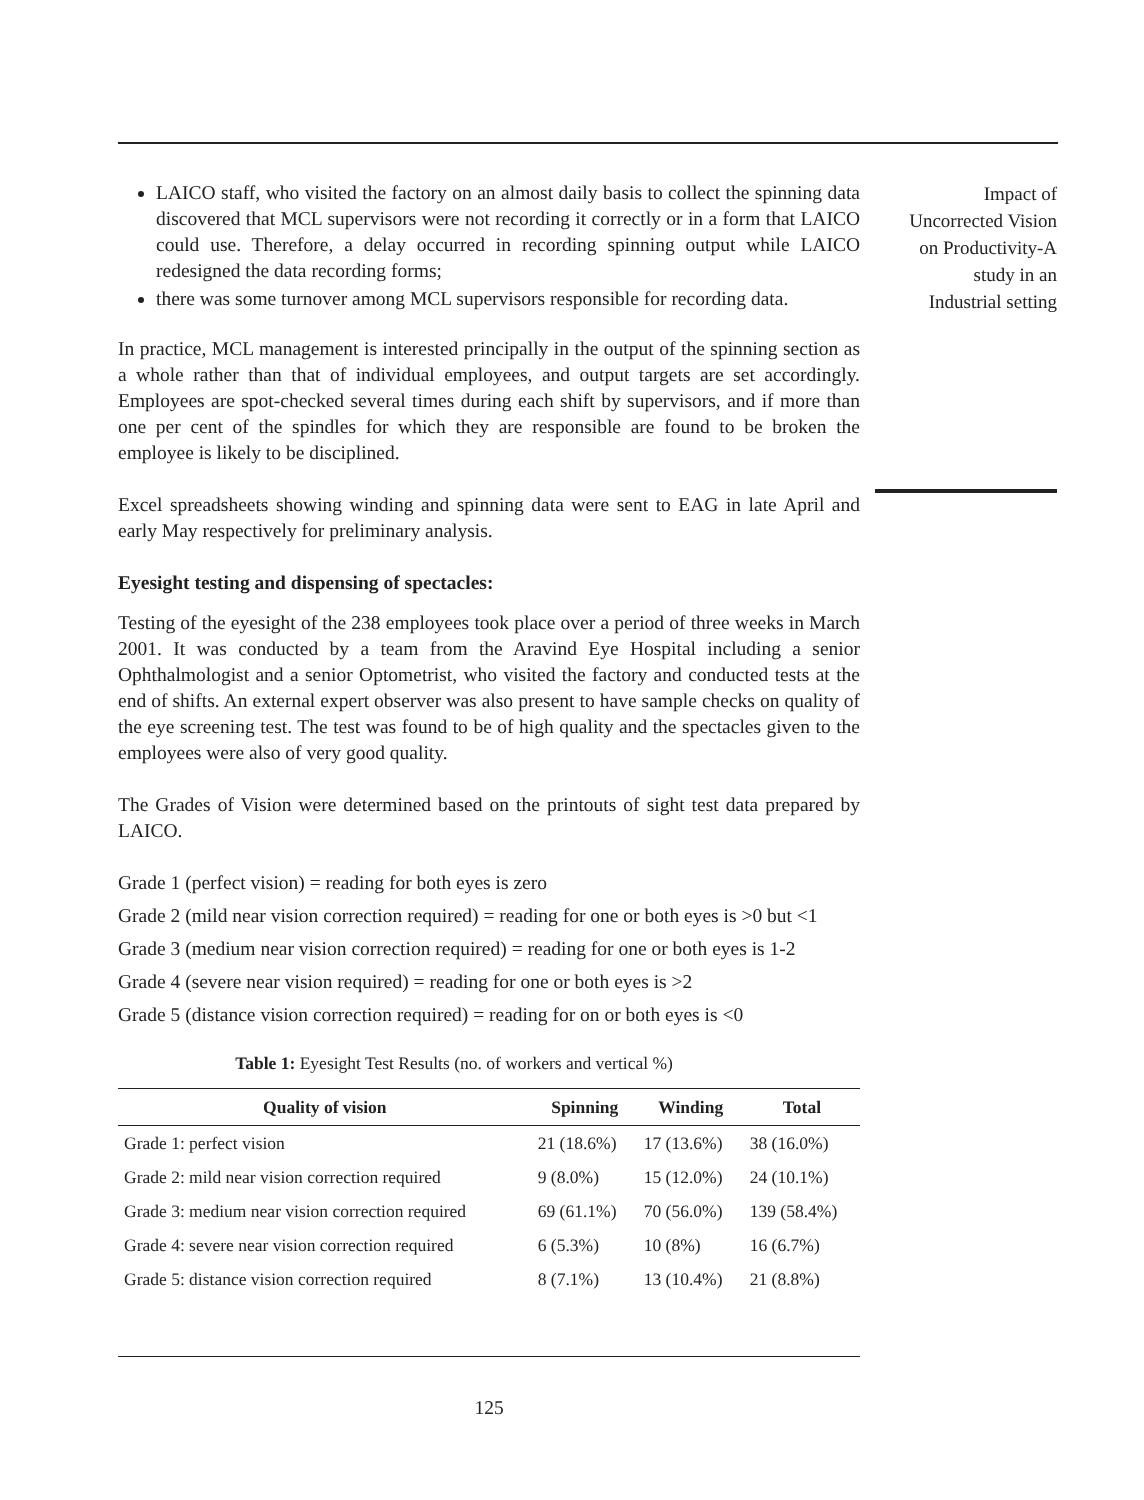LAICO staff, who visited the factory on an almost daily basis to collect the spinning data discovered that MCL supervisors were not recording it correctly or in a form that LAICO could use. Therefore, a delay occurred in recording spinning output while LAICO redesigned the data recording forms;
there was some turnover among MCL supervisors responsible for recording data.
In practice, MCL management is interested principally in the output of the spinning section as a whole rather than that of individual employees, and output targets are set accordingly. Employees are spot-checked several times during each shift by supervisors, and if more than one per cent of the spindles for which they are responsible are found to be broken the employee is likely to be disciplined.
Excel spreadsheets showing winding and spinning data were sent to EAG in late April and early May respectively for preliminary analysis.
Eyesight testing and dispensing of spectacles:
Testing of the eyesight of the 238 employees took place over a period of three weeks in March 2001. It was conducted by a team from the Aravind Eye Hospital including a senior Ophthalmologist and a senior Optometrist, who visited the factory and conducted tests at the end of shifts. An external expert observer was also present to have sample checks on quality of the eye screening test. The test was found to be of high quality and the spectacles given to the employees were also of very good quality.
The Grades of Vision were determined based on the printouts of sight test data prepared by LAICO.
Grade 1 (perfect vision) = reading for both eyes is zero
Grade 2 (mild near vision correction required) = reading for one or both eyes is >0 but <1
Grade 3 (medium near vision correction required) = reading for one or both eyes is 1-2
Grade 4 (severe near vision required) = reading for one or both eyes is >2
Grade 5 (distance vision correction required) = reading for on or both eyes is <0
Table 1: Eyesight Test Results (no. of workers and vertical %)
| Quality of vision | Spinning | Winding | Total |
| --- | --- | --- | --- |
| Grade 1: perfect vision | 21 (18.6%) | 17 (13.6%) | 38 (16.0%) |
| Grade 2: mild near vision correction required | 9 (8.0%) | 15 (12.0%) | 24 (10.1%) |
| Grade 3: medium near vision correction required | 69 (61.1%) | 70 (56.0%) | 139 (58.4%) |
| Grade 4: severe near vision correction required | 6 (5.3%) | 10 (8%) | 16 (6.7%) |
| Grade 5: distance vision correction required | 8 (7.1%) | 13 (10.4%) | 21 (8.8%) |
Impact of
Uncorrected Vision
on Productivity-A
study in an
Industrial setting
125